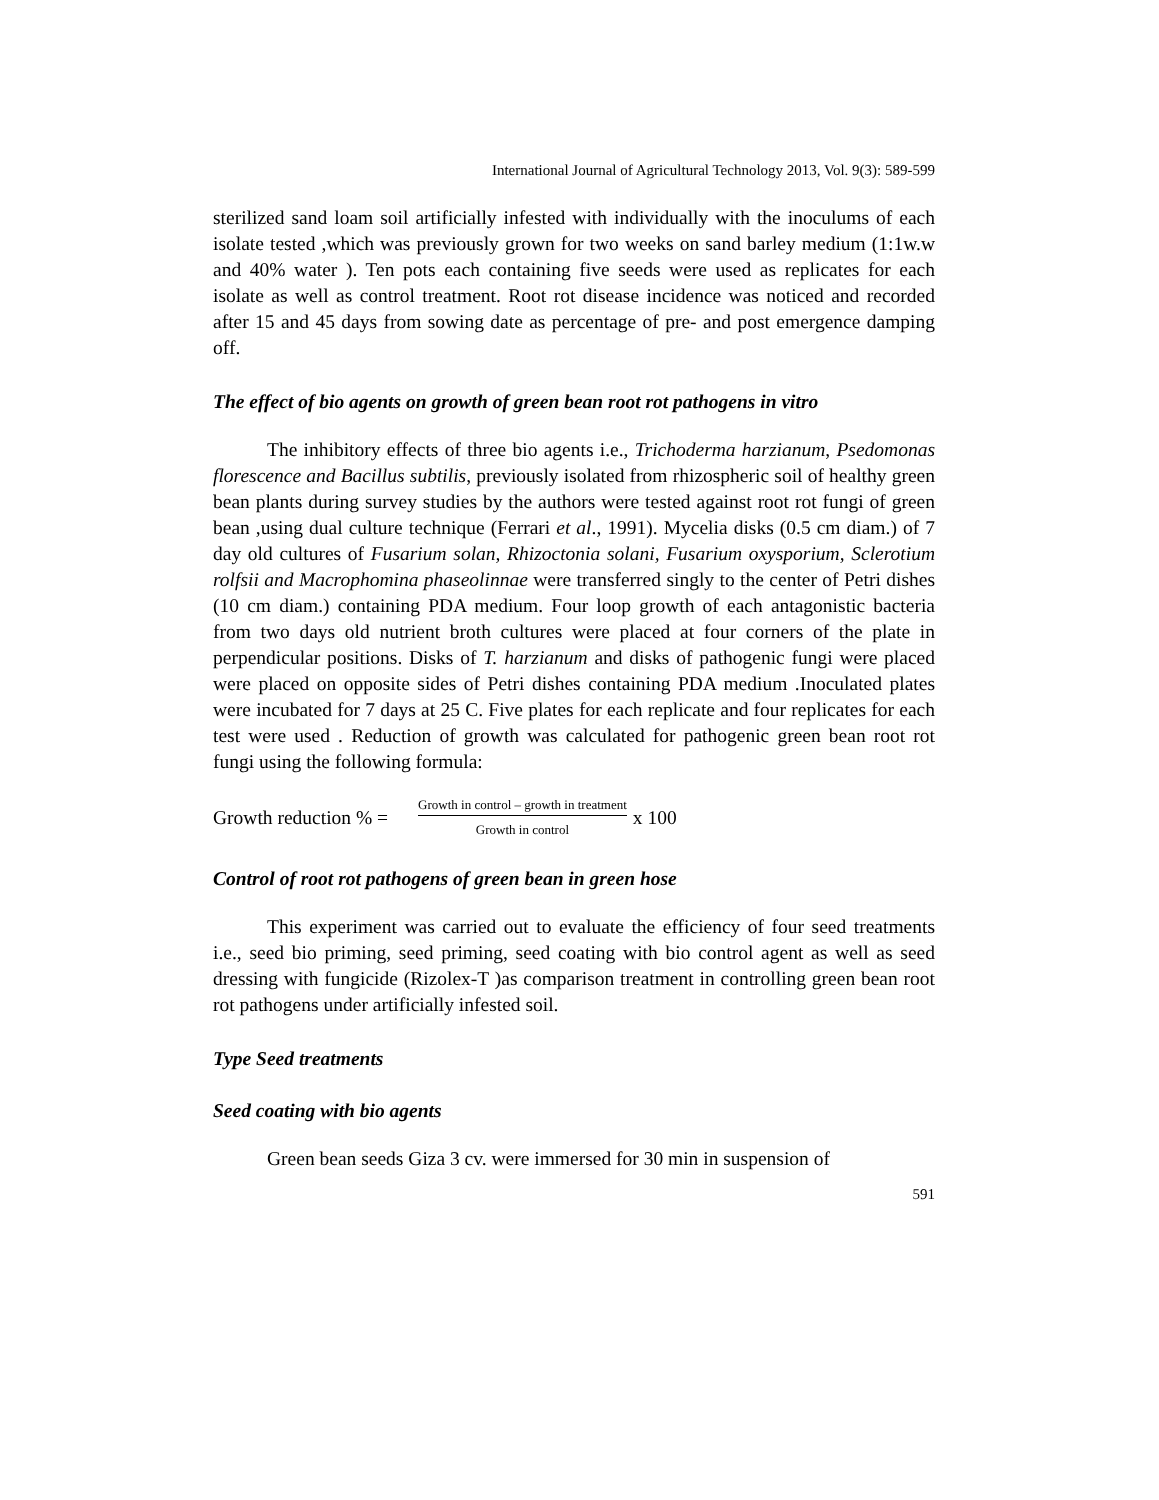International Journal of Agricultural Technology 2013, Vol. 9(3): 589-599
sterilized sand loam soil artificially infested with individually with the inoculums of each isolate tested ,which was previously grown for two weeks on sand barley medium (1:1w.w and 40% water ). Ten pots each containing five seeds were used as replicates for each isolate as well as control treatment. Root rot disease incidence was noticed and recorded after 15 and 45 days from sowing date as percentage of pre- and post emergence damping off.
The effect of bio agents on growth of green bean root rot pathogens in vitro
The inhibitory effects of three bio agents i.e., Trichoderma harzianum, Psedomonas florescence and Bacillus subtilis, previously isolated from rhizospheric soil of healthy green bean plants during survey studies by the authors were tested against root rot fungi of green bean ,using dual culture technique (Ferrari et al., 1991). Mycelia disks (0.5 cm diam.) of 7 day old cultures of Fusarium solan, Rhizoctonia solani, Fusarium oxysporium, Sclerotium rolfsii and Macrophomina phaseolinnae were transferred singly to the center of Petri dishes (10 cm diam.) containing PDA medium. Four loop growth of each antagonistic bacteria from two days old nutrient broth cultures were placed at four corners of the plate in perpendicular positions. Disks of T. harzianum and disks of pathogenic fungi were placed were placed on opposite sides of Petri dishes containing PDA medium .Inoculated plates were incubated for 7 days at 25 C. Five plates for each replicate and four replicates for each test were used . Reduction of growth was calculated for pathogenic green bean root rot fungi using the following formula:
Growth reduction % =
Growth in control – growth in treatment
Growth in control
x 100
Control of root rot pathogens of green bean in green hose
This experiment was carried out to evaluate the efficiency of four seed treatments i.e., seed bio priming, seed priming, seed coating with bio control agent as well as seed dressing with fungicide (Rizolex-T )as comparison treatment in controlling green bean root rot pathogens under artificially infested soil.
Type Seed treatments
Seed coating with bio agents
Green bean seeds Giza 3 cv. were immersed for 30 min in suspension of
591